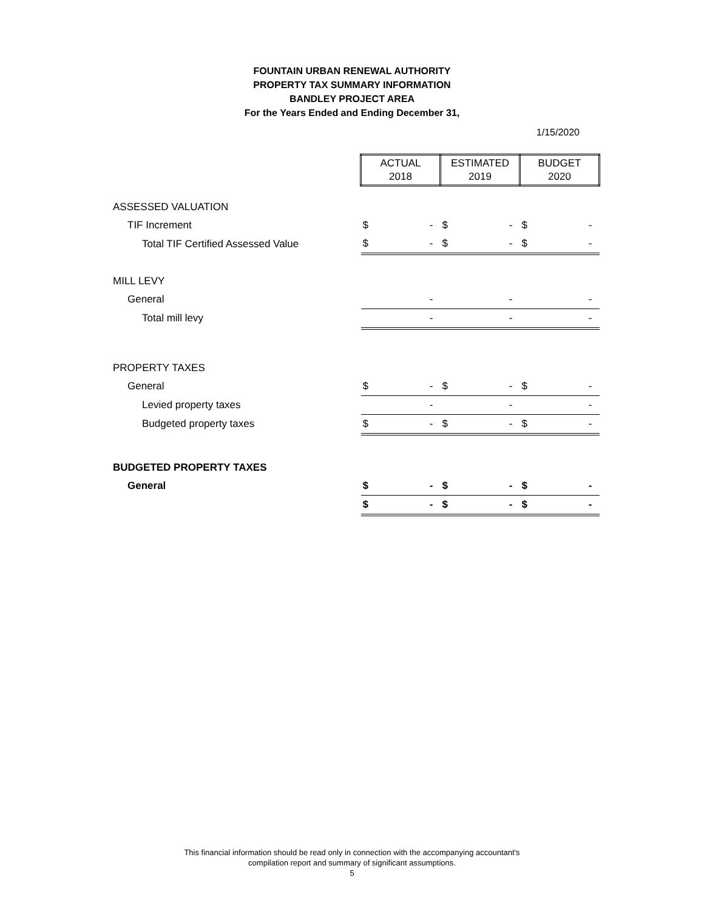FOUNTAIN URBAN RENEWAL AUTHORITY
PROPERTY TAX SUMMARY INFORMATION
BANDLEY PROJECT AREA
For the Years Ended and Ending December 31,
1/15/2020
| | ACTUAL 2018 | | ESTIMATED 2019 | | BUDGET 2020 | |
| ASSESSED VALUATION | | | | | | |
| TIF Increment | $ | - | $ | - | $ | - |
| Total TIF Certified Assessed Value | $ | - | $ | - | $ | - |
| MILL LEVY | | | | | | |
| General | | - | | - | | - |
| Total mill levy | | - | | - | | - |
| PROPERTY TAXES | | | | | | |
| General | $ | - | $ | - | $ | - |
| Levied property taxes | | - | | - | | - |
| Budgeted property taxes | $ | - | $ | - | $ | - |
| BUDGETED PROPERTY TAXES | | | | | | |
| General | $ | - | $ | - | $ | - |
| | $ | - | $ | - | $ | - |
This financial information should be read only in connection with the accompanying accountant's
compilation report and summary of significant assumptions.
5